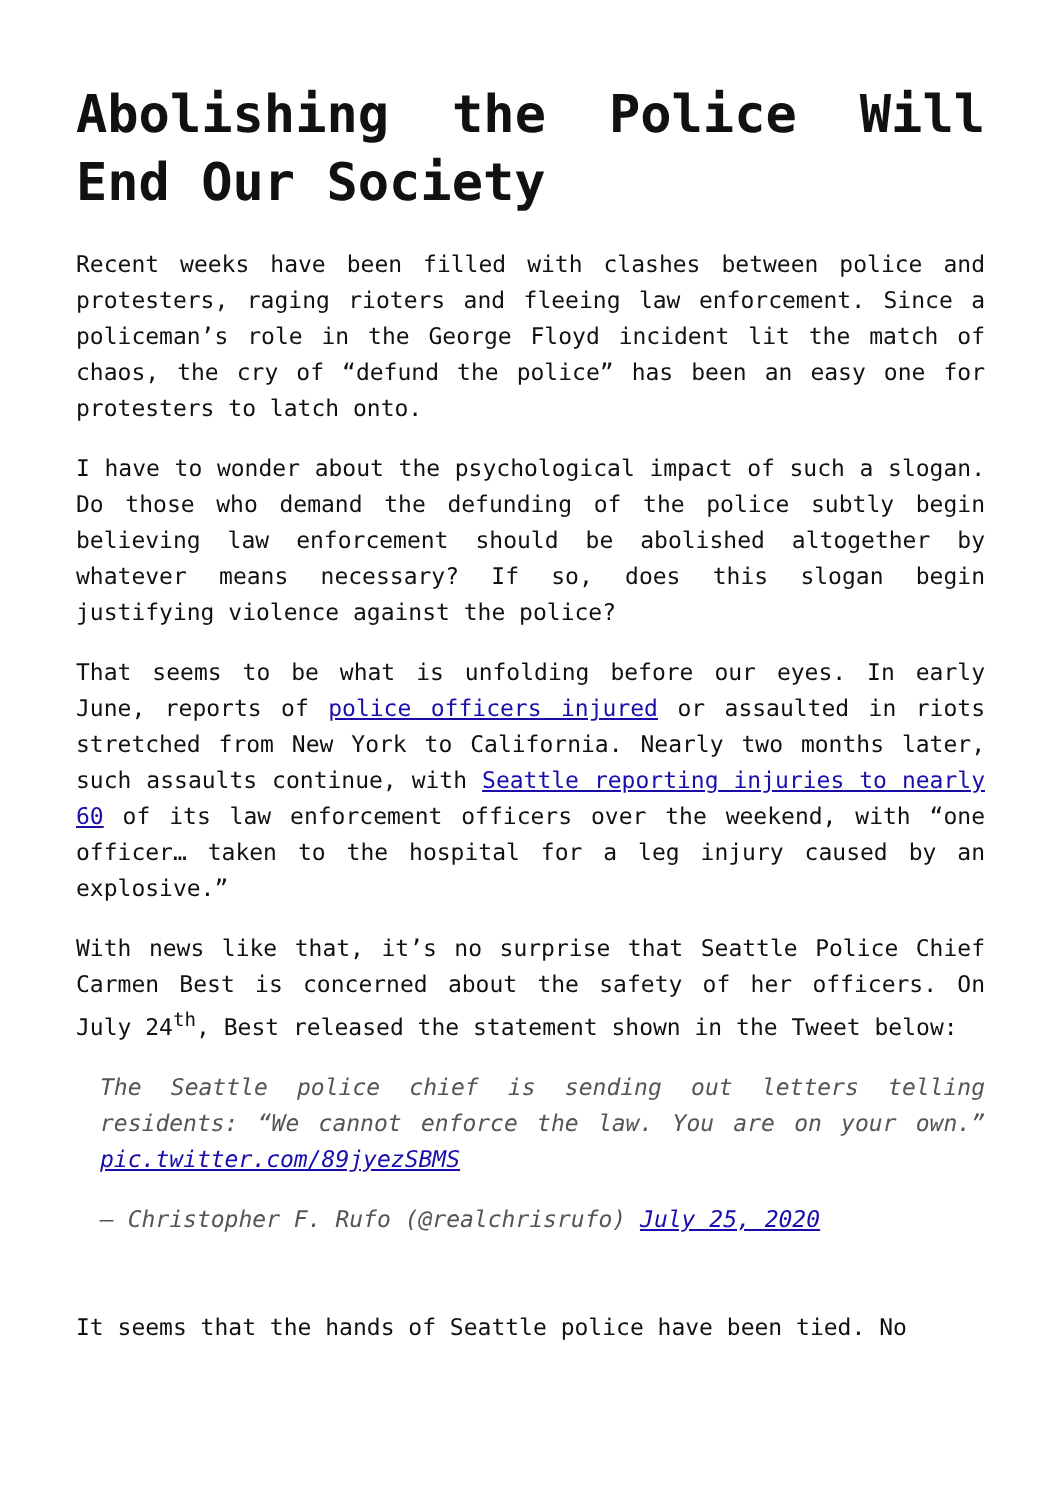Abolishing the Police Will End Our Society
Recent weeks have been filled with clashes between police and protesters, raging rioters and fleeing law enforcement. Since a policeman’s role in the George Floyd incident lit the match of chaos, the cry of “defund the police” has been an easy one for protesters to latch onto.
I have to wonder about the psychological impact of such a slogan. Do those who demand the defunding of the police subtly begin believing law enforcement should be abolished altogether by whatever means necessary? If so, does this slogan begin justifying violence against the police?
That seems to be what is unfolding before our eyes. In early June, reports of police officers injured or assaulted in riots stretched from New York to California. Nearly two months later, such assaults continue, with Seattle reporting injuries to nearly 60 of its law enforcement officers over the weekend, with “one officer… taken to the hospital for a leg injury caused by an explosive.”
With news like that, it’s no surprise that Seattle Police Chief Carmen Best is concerned about the safety of her officers. On July 24<sup>th</sup>, Best released the statement shown in the Tweet below:
The Seattle police chief is sending out letters telling residents: “We cannot enforce the law. You are on your own.” pic.twitter.com/89jyezSBMS
— Christopher F. Rufo (@realchrisrufo) July 25, 2020
It seems that the hands of Seattle police have been tied. No